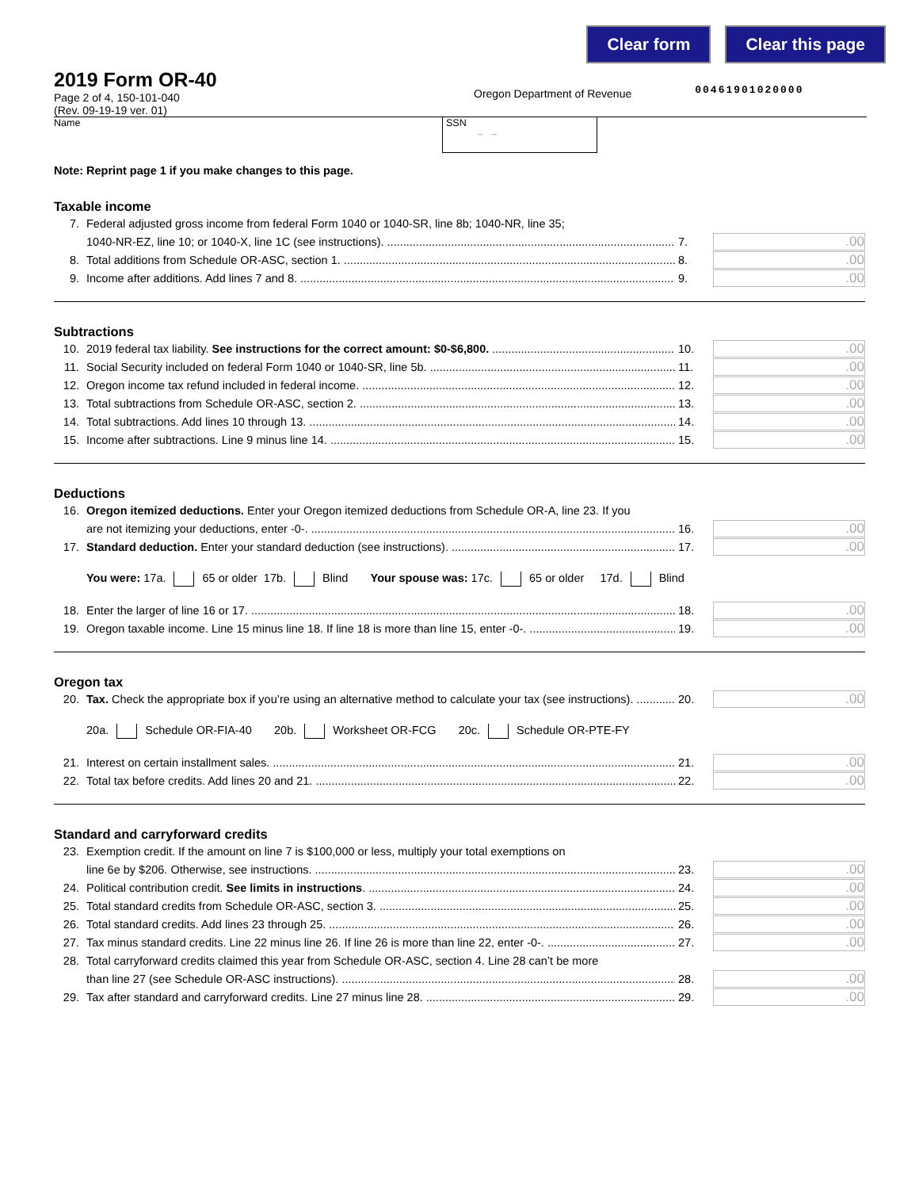Clear form Clear this page
2019 Form OR-40
Page 2 of 4, 150-101-040
(Rev. 09-19-19 ver. 01)
Oregon Department of Revenue
00461901020000
Name SSN
– –
Note: Reprint page 1 if you make changes to this page.
Taxable income
7. Federal adjusted gross income from federal Form 1040 or 1040-SR, line 8b; 1040-NR, line 35;
1040-NR-EZ, line 10; or 1040-X, line 1C (see instructions). 7..00
8. Total additions from Schedule OR-ASC, section 1. 8..00
9. Income after additions. Add lines 7 and 8. 9..00
Subtractions
10. 2019 federal tax liability. See instructions for the correct amount: $0-$6,800. 10..00
11. Social Security included on federal Form 1040 or 1040-SR, line 5b. 11..00
12. Oregon income tax refund included in federal income. 12..00
13. Total subtractions from Schedule OR-ASC, section 2. 13..00
14. Total subtractions. Add lines 10 through 13. 14..00
15. Income after subtractions. Line 9 minus line 14. 15..00
Deductions
16. Oregon itemized deductions. Enter your Oregon itemized deductions from Schedule OR-A, line 23. If you
are not itemizing your deductions, enter -0-. 16..00
17. Standard deduction. Enter your standard deduction (see instructions). 17..00
You were: 17a. 65 or older 17b. Blind Your spouse was: 17c. 65 or older 17d. Blind
18. Enter the larger of line 16 or 17. 18..00
19. Oregon taxable income. Line 15 minus line 18. If line 18 is more than line 15, enter -0-. 19..00
Oregon tax
20. Tax. Check the appropriate box if you’re using an alternative method to calculate your tax (see instructions). 20..00
20a. Schedule OR-FIA-40 20b. Worksheet OR-FCG 20c. Schedule OR-PTE-FY
21. Interest on certain installment sales. 21..00
22. Total tax before credits. Add lines 20 and 21. 22..00
Standard and carryforward credits
23. Exemption credit. If the amount on line 7 is $100,000 or less, multiply your total exemptions on
line 6e by $206. Otherwise, see instructions. 23..00
24. Political contribution credit. See limits in instructions. 24..00
25. Total standard credits from Schedule OR-ASC, section 3. 25..00
26. Total standard credits. Add lines 23 through 25. 26..00
27. Tax minus standard credits. Line 22 minus line 26. If line 26 is more than line 22, enter -0-. 27..00
28. Total carryforward credits claimed this year from Schedule OR-ASC, section 4. Line 28 can’t be more
than line 27 (see Schedule OR-ASC instructions). 28..00
29. Tax after standard and carryforward credits. Line 27 minus line 28. 29..00